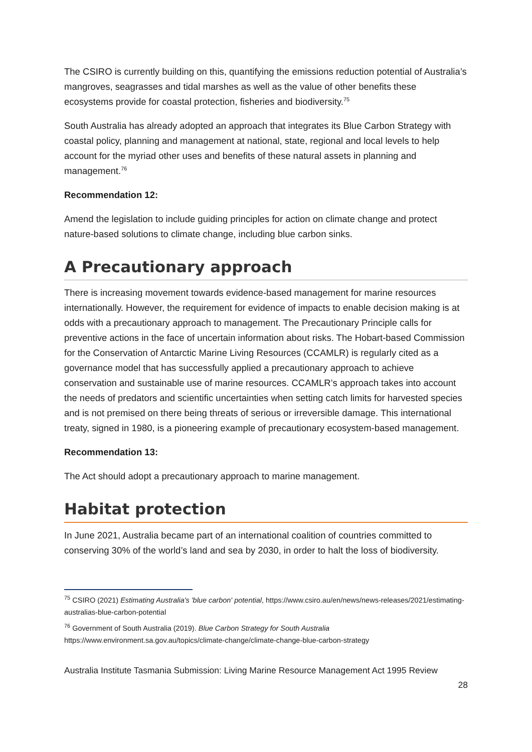The CSIRO is currently building on this, quantifying the emissions reduction potential of Australia’s mangroves, seagrasses and tidal marshes as well as the value of other benefits these ecosystems provide for coastal protection, fisheries and biodiversity.<sup>75</sup>
South Australia has already adopted an approach that integrates its Blue Carbon Strategy with coastal policy, planning and management at national, state, regional and local levels to help account for the myriad other uses and benefits of these natural assets in planning and management.<sup>76</sup>
Recommendation 12:
Amend the legislation to include guiding principles for action on climate change and protect nature-based solutions to climate change, including blue carbon sinks.
A Precautionary approach
There is increasing movement towards evidence-based management for marine resources internationally. However, the requirement for evidence of impacts to enable decision making is at odds with a precautionary approach to management. The Precautionary Principle calls for preventive actions in the face of uncertain information about risks. The Hobart-based Commission for the Conservation of Antarctic Marine Living Resources (CCAMLR) is regularly cited as a governance model that has successfully applied a precautionary approach to achieve conservation and sustainable use of marine resources. CCAMLR’s approach takes into account the needs of predators and scientific uncertainties when setting catch limits for harvested species and is not premised on there being threats of serious or irreversible damage. This international treaty, signed in 1980, is a pioneering example of precautionary ecosystem-based management.
Recommendation 13:
The Act should adopt a precautionary approach to marine management.
Habitat protection
In June 2021, Australia became part of an international coalition of countries committed to conserving 30% of the world’s land and sea by 2030, in order to halt the loss of biodiversity.
<sup>75</sup> CSIRO (2021) Estimating Australia's 'blue carbon' potential, https://www.csiro.au/en/news/news-releases/2021/estimating-australias-blue-carbon-potential
<sup>76</sup> Government of South Australia (2019). Blue Carbon Strategy for South Australia https://www.environment.sa.gov.au/topics/climate-change/climate-change-blue-carbon-strategy
Australia Institute Tasmania Submission: Living Marine Resource Management Act 1995 Review
28